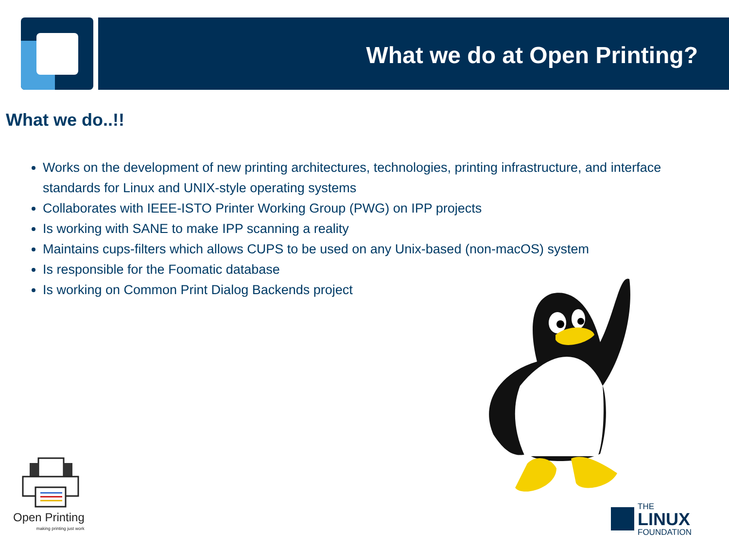What we do at Open Printing?
What we do..!!
Works on the development of new printing architectures, technologies, printing infrastructure, and interface standards for Linux and UNIX-style operating systems
Collaborates with IEEE-ISTO Printer Working Group (PWG) on IPP projects
Is working with SANE to make IPP scanning a reality
Maintains cups-filters which allows CUPS to be used on any Unix-based (non-macOS) system
Is responsible for the Foomatic database
Is working on Common Print Dialog Backends project
Open Printing
making printing just work
THE
LINUX
FOUNDATION